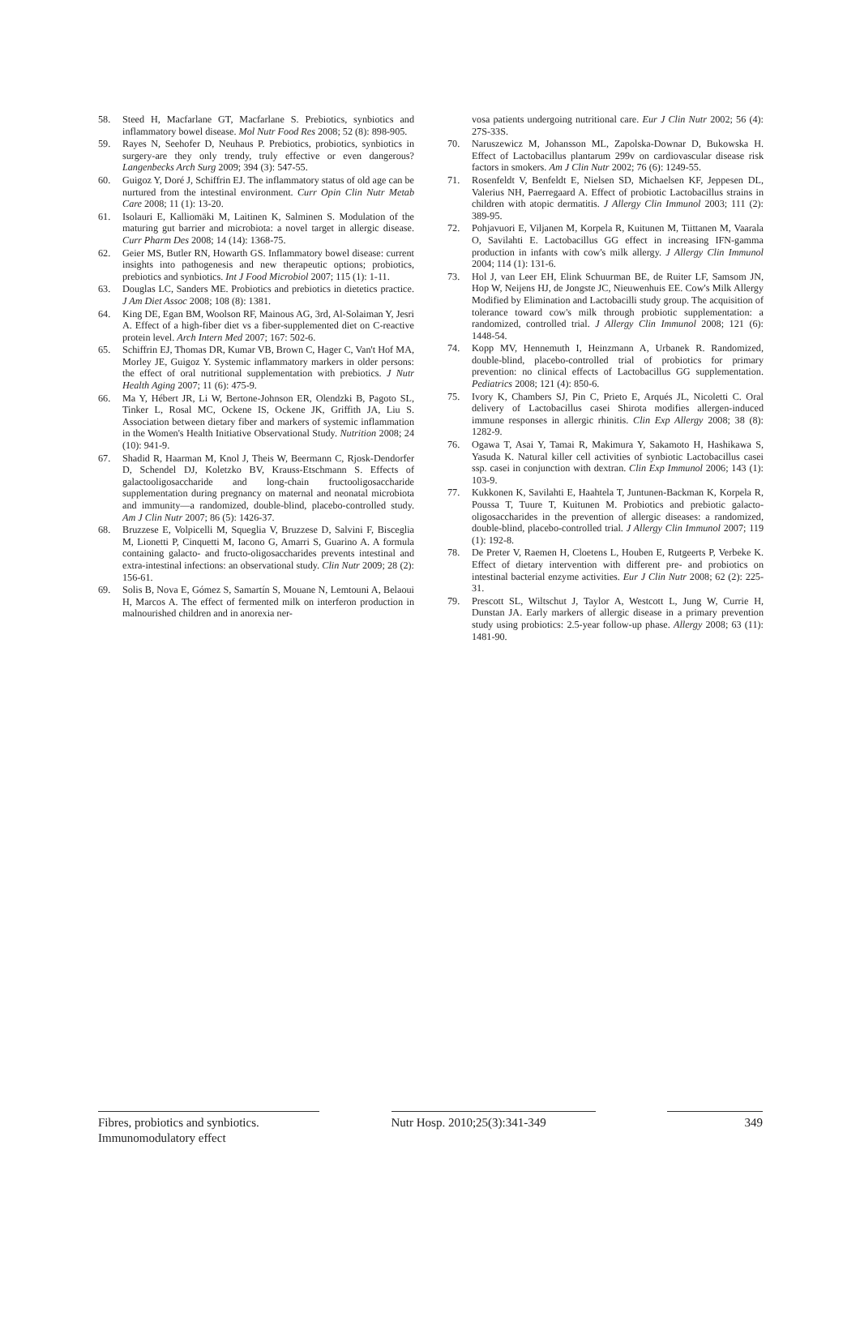58. Steed H, Macfarlane GT, Macfarlane S. Prebiotics, synbiotics and inflammatory bowel disease. Mol Nutr Food Res 2008; 52 (8): 898-905.
59. Rayes N, Seehofer D, Neuhaus P. Prebiotics, probiotics, synbiotics in surgery-are they only trendy, truly effective or even dangerous? Langenbecks Arch Surg 2009; 394 (3): 547-55.
60. Guigoz Y, Doré J, Schiffrin EJ. The inflammatory status of old age can be nurtured from the intestinal environment. Curr Opin Clin Nutr Metab Care 2008; 11 (1): 13-20.
61. Isolauri E, Kalliomäki M, Laitinen K, Salminen S. Modulation of the maturing gut barrier and microbiota: a novel target in allergic disease. Curr Pharm Des 2008; 14 (14): 1368-75.
62. Geier MS, Butler RN, Howarth GS. Inflammatory bowel disease: current insights into pathogenesis and new therapeutic options; probiotics, prebiotics and synbiotics. Int J Food Microbiol 2007; 115 (1): 1-11.
63. Douglas LC, Sanders ME. Probiotics and prebiotics in dietetics practice. J Am Diet Assoc 2008; 108 (8): 1381.
64. King DE, Egan BM, Woolson RF, Mainous AG, 3rd, Al-Solaiman Y, Jesri A. Effect of a high-fiber diet vs a fiber-supplemented diet on C-reactive protein level. Arch Intern Med 2007; 167: 502-6.
65. Schiffrin EJ, Thomas DR, Kumar VB, Brown C, Hager C, Van't Hof MA, Morley JE, Guigoz Y. Systemic inflammatory markers in older persons: the effect of oral nutritional supplementation with prebiotics. J Nutr Health Aging 2007; 11 (6): 475-9.
66. Ma Y, Hébert JR, Li W, Bertone-Johnson ER, Olendzki B, Pagoto SL, Tinker L, Rosal MC, Ockene IS, Ockene JK, Griffith JA, Liu S. Association between dietary fiber and markers of systemic inflammation in the Women's Health Initiative Observational Study. Nutrition 2008; 24 (10): 941-9.
67. Shadid R, Haarman M, Knol J, Theis W, Beermann C, Rjosk-Dendorfer D, Schendel DJ, Koletzko BV, Krauss-Etschmann S. Effects of galactooligosaccharide and long-chain fructooligosaccharide supplementation during pregnancy on maternal and neonatal microbiota and immunity—a randomized, double-blind, placebo-controlled study. Am J Clin Nutr 2007; 86 (5): 1426-37.
68. Bruzzese E, Volpicelli M, Squeglia V, Bruzzese D, Salvini F, Bisceglia M, Lionetti P, Cinquetti M, Iacono G, Amarri S, Guarino A. A formula containing galacto- and fructo-oligosaccharides prevents intestinal and extra-intestinal infections: an observational study. Clin Nutr 2009; 28 (2): 156-61.
69. Solis B, Nova E, Gómez S, Samartín S, Mouane N, Lemtouni A, Belaoui H, Marcos A. The effect of fermented milk on interferon production in malnourished children and in anorexia ner-
vosa patients undergoing nutritional care. Eur J Clin Nutr 2002; 56 (4): 27S-33S.
70. Naruszewicz M, Johansson ML, Zapolska-Downar D, Bukowska H. Effect of Lactobacillus plantarum 299v on cardiovascular disease risk factors in smokers. Am J Clin Nutr 2002; 76 (6): 1249-55.
71. Rosenfeldt V, Benfeldt E, Nielsen SD, Michaelsen KF, Jeppesen DL, Valerius NH, Paerregaard A. Effect of probiotic Lactobacillus strains in children with atopic dermatitis. J Allergy Clin Immunol 2003; 111 (2): 389-95.
72. Pohjavuori E, Viljanen M, Korpela R, Kuitunen M, Tiittanen M, Vaarala O, Savilahti E. Lactobacillus GG effect in increasing IFN-gamma production in infants with cow's milk allergy. J Allergy Clin Immunol 2004; 114 (1): 131-6.
73. Hol J, van Leer EH, Elink Schuurman BE, de Ruiter LF, Samsom JN, Hop W, Neijens HJ, de Jongste JC, Nieuwenhuis EE. Cow's Milk Allergy Modified by Elimination and Lactobacilli study group. The acquisition of tolerance toward cow's milk through probiotic supplementation: a randomized, controlled trial. J Allergy Clin Immunol 2008; 121 (6): 1448-54.
74. Kopp MV, Hennemuth I, Heinzmann A, Urbanek R. Randomized, double-blind, placebo-controlled trial of probiotics for primary prevention: no clinical effects of Lactobacillus GG supplementation. Pediatrics 2008; 121 (4): 850-6.
75. Ivory K, Chambers SJ, Pin C, Prieto E, Arqués JL, Nicoletti C. Oral delivery of Lactobacillus casei Shirota modifies allergen-induced immune responses in allergic rhinitis. Clin Exp Allergy 2008; 38 (8): 1282-9.
76. Ogawa T, Asai Y, Tamai R, Makimura Y, Sakamoto H, Hashikawa S, Yasuda K. Natural killer cell activities of synbiotic Lactobacillus casei ssp. casei in conjunction with dextran. Clin Exp Immunol 2006; 143 (1): 103-9.
77. Kukkonen K, Savilahti E, Haahtela T, Juntunen-Backman K, Korpela R, Poussa T, Tuure T, Kuitunen M. Probiotics and prebiotic galacto-oligosaccharides in the prevention of allergic diseases: a randomized, double-blind, placebo-controlled trial. J Allergy Clin Immunol 2007; 119 (1): 192-8.
78. De Preter V, Raemen H, Cloetens L, Houben E, Rutgeerts P, Verbeke K. Effect of dietary intervention with different pre- and probiotics on intestinal bacterial enzyme activities. Eur J Clin Nutr 2008; 62 (2): 225-31.
79. Prescott SL, Wiltschut J, Taylor A, Westcott L, Jung W, Currie H, Dunstan JA. Early markers of allergic disease in a primary prevention study using probiotics: 2.5-year follow-up phase. Allergy 2008; 63 (11): 1481-90.
Fibres, probiotics and synbiotics.
Immunomodulatory effect
Nutr Hosp. 2010;25(3):341-349
349